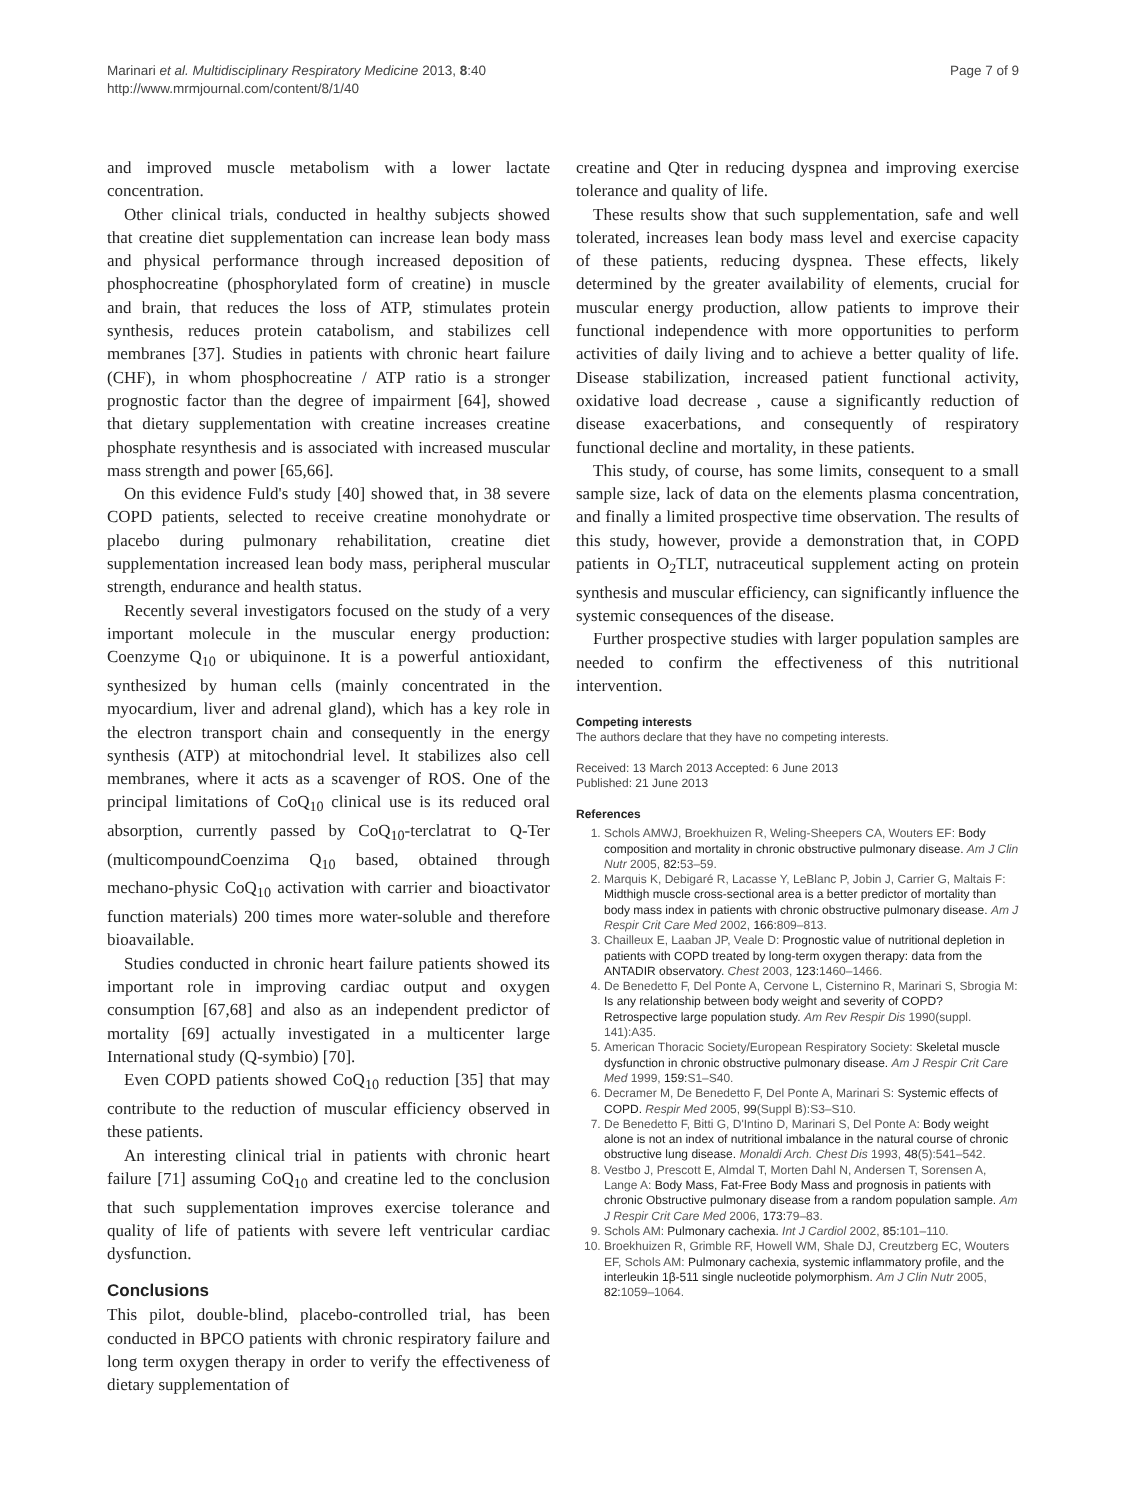Marinari et al. Multidisciplinary Respiratory Medicine 2013, 8:40
http://www.mrmjournal.com/content/8/1/40
Page 7 of 9
and improved muscle metabolism with a lower lactate concentration.
Other clinical trials, conducted in healthy subjects showed that creatine diet supplementation can increase lean body mass and physical performance through increased deposition of phosphocreatine (phosphorylated form of creatine) in muscle and brain, that reduces the loss of ATP, stimulates protein synthesis, reduces protein catabolism, and stabilizes cell membranes [37]. Studies in patients with chronic heart failure (CHF), in whom phosphocreatine / ATP ratio is a stronger prognostic factor than the degree of impairment [64], showed that dietary supplementation with creatine increases creatine phosphate resynthesis and is associated with increased muscular mass strength and power [65,66].
On this evidence Fuld's study [40] showed that, in 38 severe COPD patients, selected to receive creatine monohydrate or placebo during pulmonary rehabilitation, creatine diet supplementation increased lean body mass, peripheral muscular strength, endurance and health status.
Recently several investigators focused on the study of a very important molecule in the muscular energy production: Coenzyme Q<sub>10</sub> or ubiquinone. It is a powerful antioxidant, synthesized by human cells (mainly concentrated in the myocardium, liver and adrenal gland), which has a key role in the electron transport chain and consequently in the energy synthesis (ATP) at mitochondrial level. It stabilizes also cell membranes, where it acts as a scavenger of ROS. One of the principal limitations of CoQ<sub>10</sub> clinical use is its reduced oral absorption, currently passed by CoQ<sub>10</sub>-terclatrat to Q-Ter (multicompoundCoenzima Q<sub>10</sub> based, obtained through mechano-physic CoQ<sub>10</sub> activation with carrier and bioactivator function materials) 200 times more water-soluble and therefore bioavailable.
Studies conducted in chronic heart failure patients showed its important role in improving cardiac output and oxygen consumption [67,68] and also as an independent predictor of mortality [69] actually investigated in a multicenter large International study (Q-symbio) [70].
Even COPD patients showed CoQ<sub>10</sub> reduction [35] that may contribute to the reduction of muscular efficiency observed in these patients.
An interesting clinical trial in patients with chronic heart failure [71] assuming CoQ<sub>10</sub> and creatine led to the conclusion that such supplementation improves exercise tolerance and quality of life of patients with severe left ventricular cardiac dysfunction.
Conclusions
This pilot, double-blind, placebo-controlled trial, has been conducted in BPCO patients with chronic respiratory failure and long term oxygen therapy in order to verify the effectiveness of dietary supplementation of
creatine and Qter in reducing dyspnea and improving exercise tolerance and quality of life.
These results show that such supplementation, safe and well tolerated, increases lean body mass level and exercise capacity of these patients, reducing dyspnea. These effects, likely determined by the greater availability of elements, crucial for muscular energy production, allow patients to improve their functional independence with more opportunities to perform activities of daily living and to achieve a better quality of life. Disease stabilization, increased patient functional activity, oxidative load decrease , cause a significantly reduction of disease exacerbations, and consequently of respiratory functional decline and mortality, in these patients.
This study, of course, has some limits, consequent to a small sample size, lack of data on the elements plasma concentration, and finally a limited prospective time observation. The results of this study, however, provide a demonstration that, in COPD patients in O<sub>2</sub>TLT, nutraceutical supplement acting on protein synthesis and muscular efficiency, can significantly influence the systemic consequences of the disease.
Further prospective studies with larger population samples are needed to confirm the effectiveness of this nutritional intervention.
Competing interests
The authors declare that they have no competing interests.
Received: 13 March 2013 Accepted: 6 June 2013
Published: 21 June 2013
References
1. Schols AMWJ, Broekhuizen R, Weling-Sheepers CA, Wouters EF: Body composition and mortality in chronic obstructive pulmonary disease. Am J Clin Nutr 2005, 82: 53–59.
2. Marquis K, Debigaré R, Lacasse Y, LeBlanc P, Jobin J, Carrier G, Maltais F: Midthigh muscle cross-sectional area is a better predictor of mortality than body mass index in patients with chronic obstructive pulmonary disease. Am J Respir Crit Care Med 2002, 166: 809–813.
3. Chailleux E, Laaban JP, Veale D: Prognostic value of nutritional depletion in patients with COPD treated by long-term oxygen therapy: data from the ANTADIR observatory. Chest 2003, 123: 1460–1466.
4. De Benedetto F, Del Ponte A, Cervone L, Cisternino R, Marinari S, Sbrogia M: Is any relationship between body weight and severity of COPD? Retrospective large population study. Am Rev Respir Dis 1990(suppl. 141):A35.
5. American Thoracic Society/European Respiratory Society: Skeletal muscle dysfunction in chronic obstructive pulmonary disease. Am J Respir Crit Care Med 1999, 159: S1–S40.
6. Decramer M, De Benedetto F, Del Ponte A, Marinari S: Systemic effects of COPD. Respir Med 2005, 99(Suppl B):S3–S10.
7. De Benedetto F, Bitti G, D'Intino D, Marinari S, Del Ponte A: Body weight alone is not an index of nutritional imbalance in the natural course of chronic obstructive lung disease. Monaldi Arch. Chest Dis 1993, 48(5):541–542.
8. Vestbo J, Prescott E, Almdal T, Morten Dahl N, Andersen T, Sorensen A, Lange A: Body Mass, Fat-Free Body Mass and prognosis in patients with chronic Obstructive pulmonary disease from a random population sample. Am J Respir Crit Care Med 2006, 173: 79–83.
9. Schols AM: Pulmonary cachexia. Int J Cardiol 2002, 85: 101–110.
10. Broekhuizen R, Grimble RF, Howell WM, Shale DJ, Creutzberg EC, Wouters EF, Schols AM: Pulmonary cachexia, systemic inflammatory profile, and the interleukin 1β-511 single nucleotide polymorphism. Am J Clin Nutr 2005, 82: 1059–1064.